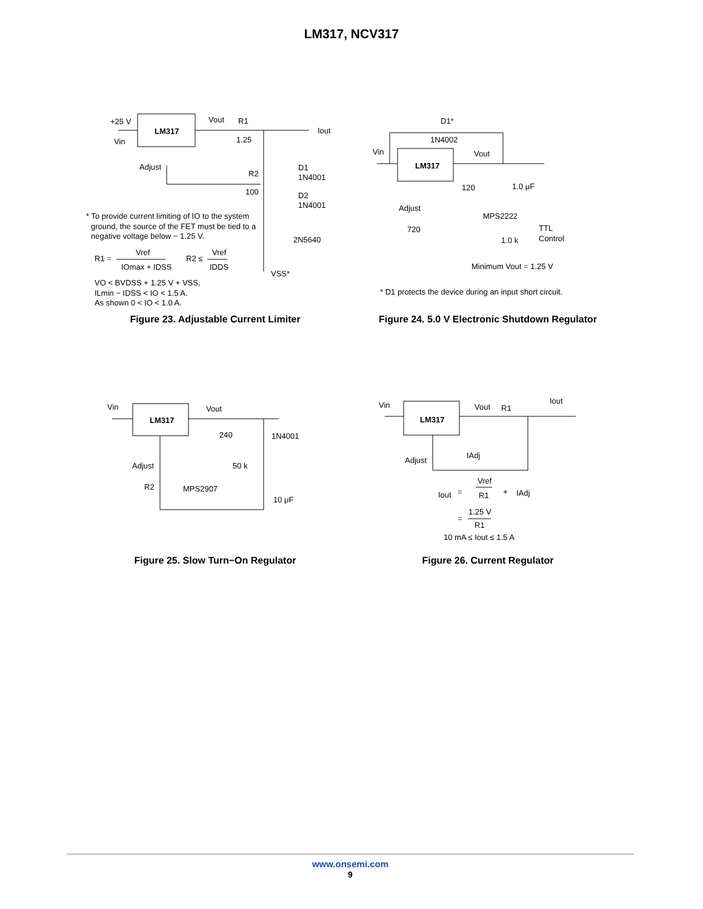LM317, NCV317
LM317
+25 V
Vin
Vout
R1
1.25
Iout
Adjust
R2
100
D1
1N4001
D2
1N4001
2N5640
VSS*
* To provide current limiting of IO to the system
ground, the source of the FET must be tied to a
negative voltage below − 1.25 V.
R1 =
Vref
IOmax + IDSS
R2 ≤
Vref
IDDS
VO < BVDSS + 1.25 V + VSS,
ILmin − IDSS < IO < 1.5 A.
As shown 0 < IO < 1.0 A.
Figure 23. Adjustable Current Limiter
D1*
1N4002
LM317
Vin
Vout
120
1.0 μF
Adjust
720
MPS2222
TTL
Control
1.0 k
Minimum Vout = 1.25 V
* D1 protects the device during an input short circuit.
Figure 24. 5.0 V Electronic Shutdown Regulator
Vin
LM317
Vout
240
1N4001
50 k
Adjust
R2
MPS2907
10 μF
Figure 25. Slow Turn−On Regulator
Vin
LM317
Vout
R1
Iout
Adjust
IAdj
Iout
=
Vref
R1
+
IAdj
=
1.25 V
R1
10 mA ≤ Iout ≤ 1.5 A
Figure 26. Current Regulator
www.onsemi.com
9